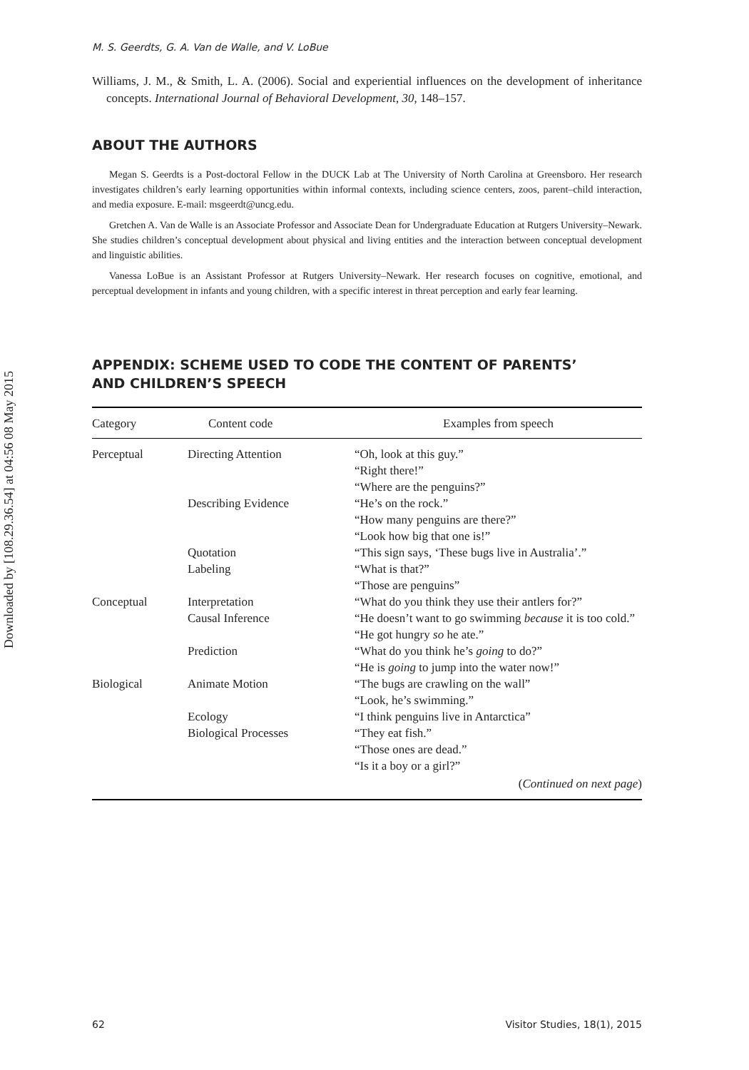Downloaded by [108.29.36.54] at 04:56 08 May 2015
M. S. Geerdts, G. A. Van de Walle, and V. LoBue
Williams, J. M., & Smith, L. A. (2006). Social and experiential influences on the development of inheritance concepts. International Journal of Behavioral Development, 30, 148–157.
ABOUT THE AUTHORS
Megan S. Geerdts is a Post-doctoral Fellow in the DUCK Lab at The University of North Carolina at Greensboro. Her research investigates children’s early learning opportunities within informal contexts, including science centers, zoos, parent–child interaction, and media exposure. E-mail: msgeerdt@uncg.edu.
Gretchen A. Van de Walle is an Associate Professor and Associate Dean for Undergraduate Education at Rutgers University–Newark. She studies children’s conceptual development about physical and living entities and the interaction between conceptual development and linguistic abilities.
Vanessa LoBue is an Assistant Professor at Rutgers University–Newark. Her research focuses on cognitive, emotional, and perceptual development in infants and young children, with a specific interest in threat perception and early fear learning.
APPENDIX: SCHEME USED TO CODE THE CONTENT OF PARENTS’
AND CHILDREN’S SPEECH
| Category | Content code | Examples from speech |
| --- | --- | --- |
| Perceptual | Directing Attention | “Oh, look at this guy.” “Right there!” “Where are the penguins?” |
| | Describing Evidence | “He’s on the rock.” “How many penguins are there?” “Look how big that one is!” |
| | Quotation | “This sign says, ‘These bugs live in Australia’.” |
| | Labeling | “What is that?” “Those are penguins” |
| Conceptual | Interpretation | “What do you think they use their antlers for?” |
| | Causal Inference | “He doesn’t want to go swimming because it is too cold.” “He got hungry so he ate.” |
| | Prediction | “What do you think he’s going to do?” “He is going to jump into the water now!” |
| Biological | Animate Motion | “The bugs are crawling on the wall” “Look, he’s swimming.” |
| | Ecology | “I think penguins live in Antarctica” |
| | Biological Processes | “They eat fish.” “Those ones are dead.” “Is it a boy or a girl?” |
| ( Continued on next page ) | | |
62 Visitor Studies, 18(1), 2015